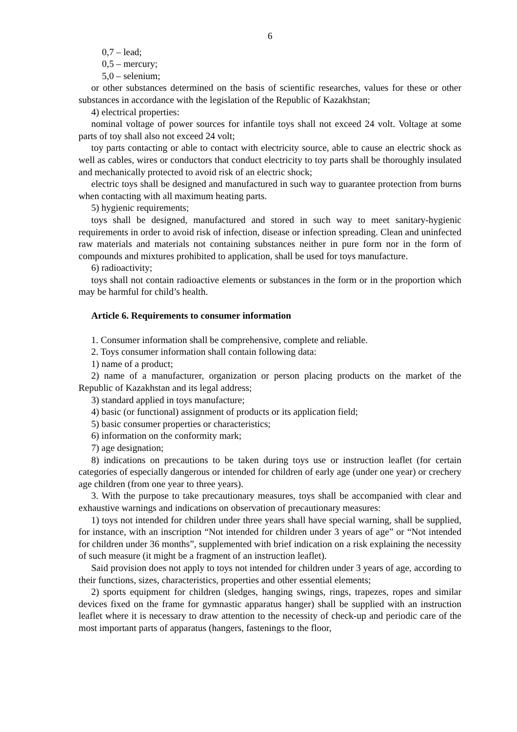6
0,7 – lead;
0,5 – mercury;
5,0 – selenium;
or other substances determined on the basis of scientific researches, values for these or other substances in accordance with the legislation of the Republic of Kazakhstan;
4) electrical properties:
nominal voltage of power sources for infantile toys shall not exceed 24 volt. Voltage at some parts of toy shall also not exceed 24 volt;
toy parts contacting or able to contact with electricity source, able to cause an electric shock as well as cables, wires or conductors that conduct electricity to toy parts shall be thoroughly insulated and mechanically protected to avoid risk of an electric shock;
electric toys shall be designed and manufactured in such way to guarantee protection from burns when contacting with all maximum heating parts.
5) hygienic requirements;
toys shall be designed, manufactured and stored in such way to meet sanitary-hygienic requirements in order to avoid risk of infection, disease or infection spreading. Clean and uninfected raw materials and materials not containing substances neither in pure form nor in the form of compounds and mixtures prohibited to application, shall be used for toys manufacture.
6) radioactivity;
toys shall not contain radioactive elements or substances in the form or in the proportion which may be harmful for child’s health.
Article 6. Requirements to consumer information
1. Consumer information shall be comprehensive, complete and reliable.
2. Toys consumer information shall contain following data:
1) name of a product;
2) name of a manufacturer, organization or person placing products on the market of the Republic of Kazakhstan and its legal address;
3) standard applied in toys manufacture;
4) basic (or functional) assignment of products or its application field;
5) basic consumer properties or characteristics;
6) information on the conformity mark;
7) age designation;
8) indications on precautions to be taken during toys use or instruction leaflet (for certain categories of especially dangerous or intended for children of early age (under one year) or crechery age children (from one year to three years).
3. With the purpose to take precautionary measures, toys shall be accompanied with clear and exhaustive warnings and indications on observation of precautionary measures:
1) toys not intended for children under three years shall have special warning, shall be supplied, for instance, with an inscription “Not intended for children under 3 years of age” or “Not intended for children under 36 months”, supplemented with brief indication on a risk explaining the necessity of such measure (it might be a fragment of an instruction leaflet).
Said provision does not apply to toys not intended for children under 3 years of age, according to their functions, sizes, characteristics, properties and other essential elements;
2) sports equipment for children (sledges, hanging swings, rings, trapezes, ropes and similar devices fixed on the frame for gymnastic apparatus hanger) shall be supplied with an instruction leaflet where it is necessary to draw attention to the necessity of check-up and periodic care of the most important parts of apparatus (hangers, fastenings to the floor,